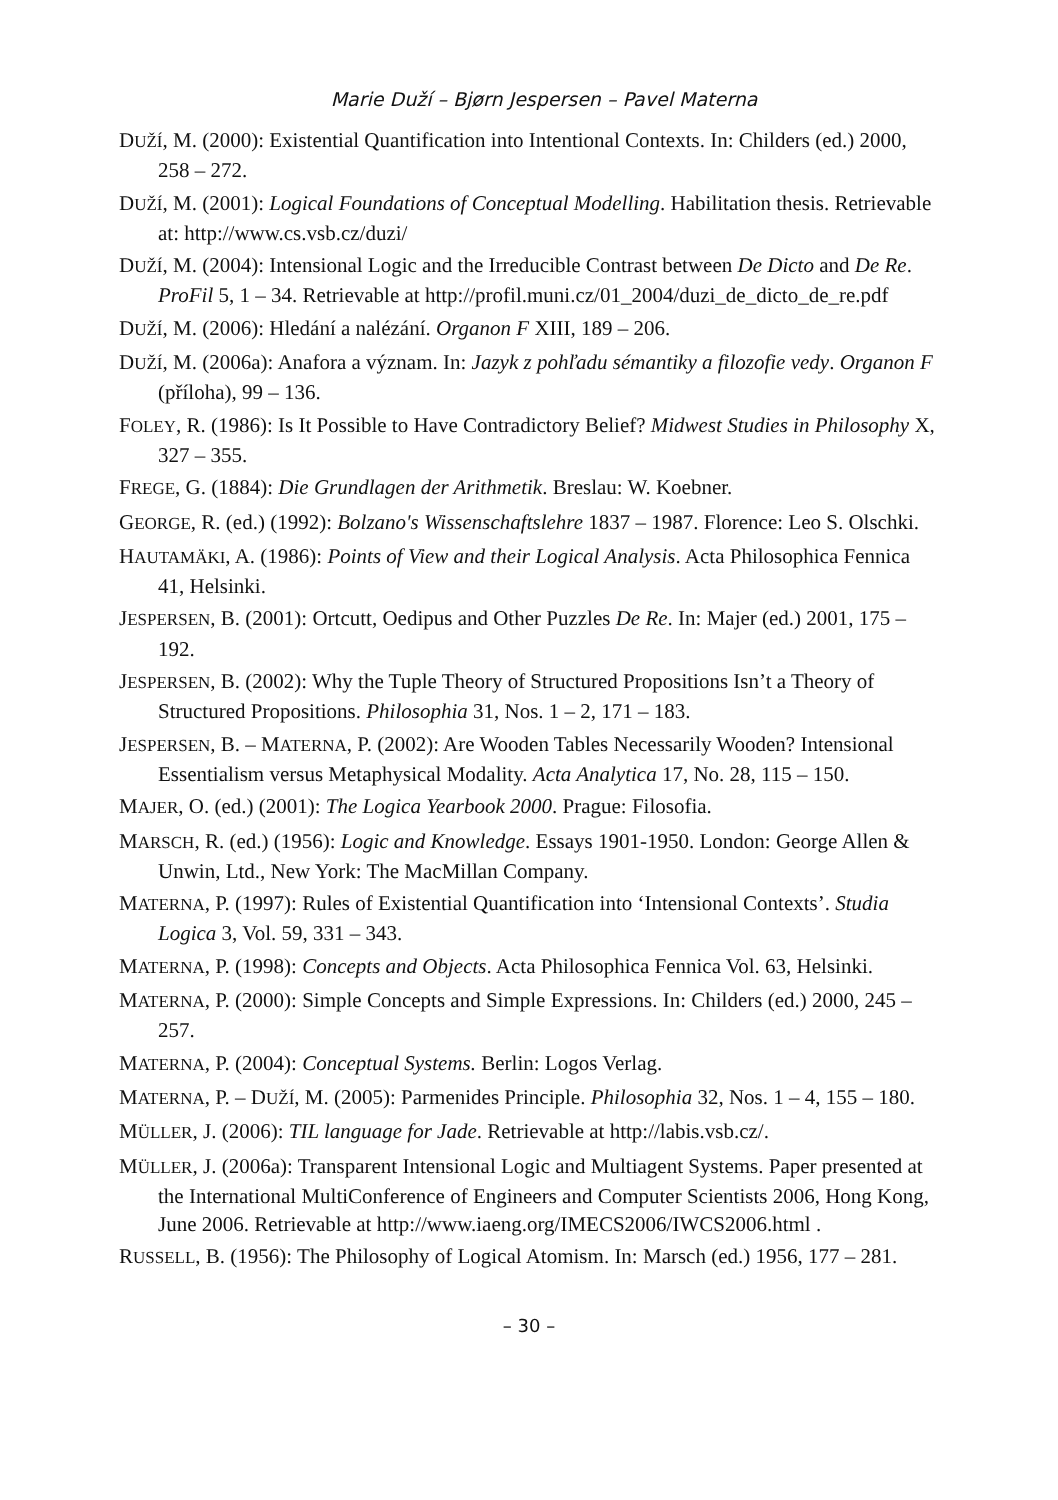Marie Duží – Bjørn Jespersen – Pavel Materna
DUŽÍ, M. (2000): Existential Quantification into Intentional Contexts. In: Childers (ed.) 2000, 258 – 272.
DUŽÍ, M. (2001): Logical Foundations of Conceptual Modelling. Habilitation thesis. Retrievable at: http://www.cs.vsb.cz/duzi/
DUŽÍ, M. (2004): Intensional Logic and the Irreducible Contrast between De Dicto and De Re. ProFil 5, 1 – 34. Retrievable at http://profil.muni.cz/01_2004/duzi_de_dicto_de_re.pdf
DUŽÍ, M. (2006): Hledání a nalézání. Organon F XIII, 189 – 206.
DUŽÍ, M. (2006a): Anafora a význam. In: Jazyk z pohľadu sémantiky a filozofie vedy. Organon F (příloha), 99 – 136.
FOLEY, R. (1986): Is It Possible to Have Contradictory Belief? Midwest Studies in Philosophy X, 327 – 355.
FREGE, G. (1884): Die Grundlagen der Arithmetik. Breslau: W. Koebner.
GEORGE, R. (ed.) (1992): Bolzano's Wissenschaftslehre 1837 – 1987. Florence: Leo S. Olschki.
HAUTAMÄKI, A. (1986): Points of View and their Logical Analysis. Acta Philosophica Fennica 41, Helsinki.
JESPERSEN, B. (2001): Ortcutt, Oedipus and Other Puzzles De Re. In: Majer (ed.) 2001, 175 – 192.
JESPERSEN, B. (2002): Why the Tuple Theory of Structured Propositions Isn’t a Theory of Structured Propositions. Philosophia 31, Nos. 1 – 2, 171 – 183.
JESPERSEN, B. – MATERNA, P. (2002): Are Wooden Tables Necessarily Wooden? Intensional Essentialism versus Metaphysical Modality. Acta Analytica 17, No. 28, 115 – 150.
MAJER, O. (ed.) (2001): The Logica Yearbook 2000. Prague: Filosofia.
MARSCH, R. (ed.) (1956): Logic and Knowledge. Essays 1901-1950. London: George Allen & Unwin, Ltd., New York: The MacMillan Company.
MATERNA, P. (1997): Rules of Existential Quantification into ‘Intensional Contexts’. Studia Logica 3, Vol. 59, 331 – 343.
MATERNA, P. (1998): Concepts and Objects. Acta Philosophica Fennica Vol. 63, Helsinki.
MATERNA, P. (2000): Simple Concepts and Simple Expressions. In: Childers (ed.) 2000, 245 – 257.
MATERNA, P. (2004): Conceptual Systems. Berlin: Logos Verlag.
MATERNA, P. – DUŽÍ, M. (2005): Parmenides Principle. Philosophia 32, Nos. 1 – 4, 155 – 180.
MÜLLER, J. (2006): TIL language for Jade. Retrievable at http://labis.vsb.cz/.
MÜLLER, J. (2006a): Transparent Intensional Logic and Multiagent Systems. Paper presented at the International MultiConference of Engineers and Computer Scientists 2006, Hong Kong, June 2006. Retrievable at http://www.iaeng.org/IMECS2006/IWCS2006.html .
RUSSELL, B. (1956): The Philosophy of Logical Atomism. In: Marsch (ed.) 1956, 177 – 281.
– 30 –